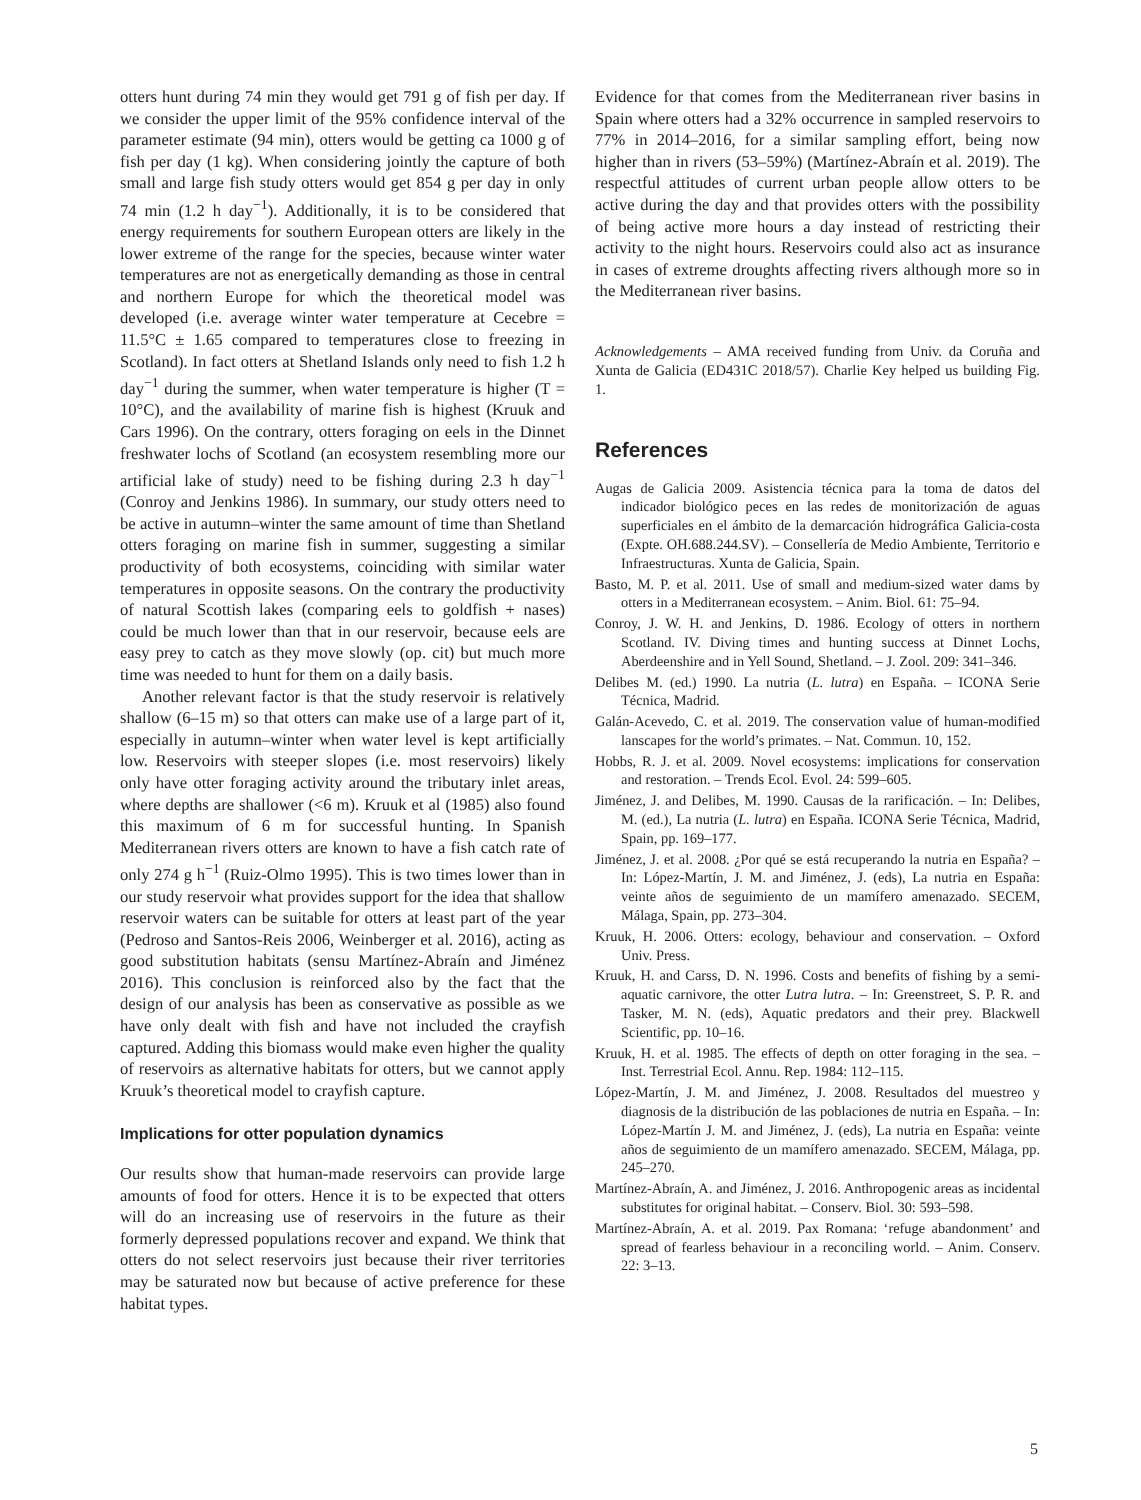otters hunt during 74 min they would get 791 g of fish per day. If we consider the upper limit of the 95% confidence interval of the parameter estimate (94 min), otters would be getting ca 1000 g of fish per day (1 kg). When considering jointly the capture of both small and large fish study otters would get 854 g per day in only 74 min (1.2 h day<sup>−1</sup>). Additionally, it is to be considered that energy requirements for southern European otters are likely in the lower extreme of the range for the species, because winter water temperatures are not as energetically demanding as those in central and northern Europe for which the theoretical model was developed (i.e. average winter water temperature at Cecebre = 11.5°C ± 1.65 compared to temperatures close to freezing in Scotland). In fact otters at Shetland Islands only need to fish 1.2 h day<sup>−1</sup> during the summer, when water temperature is higher (T = 10°C), and the availability of marine fish is highest (Kruuk and Cars 1996). On the contrary, otters foraging on eels in the Dinnet freshwater lochs of Scotland (an ecosystem resembling more our artificial lake of study) need to be fishing during 2.3 h day<sup>−1</sup> (Conroy and Jenkins 1986). In summary, our study otters need to be active in autumn–winter the same amount of time than Shetland otters foraging on marine fish in summer, suggesting a similar productivity of both ecosystems, coinciding with similar water temperatures in opposite seasons. On the contrary the productivity of natural Scottish lakes (comparing eels to goldfish + nases) could be much lower than that in our reservoir, because eels are easy prey to catch as they move slowly (op. cit) but much more time was needed to hunt for them on a daily basis.
Another relevant factor is that the study reservoir is relatively shallow (6–15 m) so that otters can make use of a large part of it, especially in autumn–winter when water level is kept artificially low. Reservoirs with steeper slopes (i.e. most reservoirs) likely only have otter foraging activity around the tributary inlet areas, where depths are shallower (<6 m). Kruuk et al (1985) also found this maximum of 6 m for successful hunting. In Spanish Mediterranean rivers otters are known to have a fish catch rate of only 274 g h<sup>−1</sup> (Ruiz-Olmo 1995). This is two times lower than in our study reservoir what provides support for the idea that shallow reservoir waters can be suitable for otters at least part of the year (Pedroso and Santos-Reis 2006, Weinberger et al. 2016), acting as good substitution habitats (sensu Martínez-Abraín and Jiménez 2016). This conclusion is reinforced also by the fact that the design of our analysis has been as conservative as possible as we have only dealt with fish and have not included the crayfish captured. Adding this biomass would make even higher the quality of reservoirs as alternative habitats for otters, but we cannot apply Kruuk’s theoretical model to crayfish capture.
Implications for otter population dynamics
Our results show that human-made reservoirs can provide large amounts of food for otters. Hence it is to be expected that otters will do an increasing use of reservoirs in the future as their formerly depressed populations recover and expand. We think that otters do not select reservoirs just because their river territories may be saturated now but because of active preference for these habitat types.
Evidence for that comes from the Mediterranean river basins in Spain where otters had a 32% occurrence in sampled reservoirs to 77% in 2014–2016, for a similar sampling effort, being now higher than in rivers (53–59%) (Martínez-Abraín et al. 2019). The respectful attitudes of current urban people allow otters to be active during the day and that provides otters with the possibility of being active more hours a day instead of restricting their activity to the night hours. Reservoirs could also act as insurance in cases of extreme droughts affecting rivers although more so in the Mediterranean river basins.
Acknowledgements – AMA received funding from Univ. da Coruña and Xunta de Galicia (ED431C 2018/57). Charlie Key helped us building Fig. 1.
References
Augas de Galicia 2009. Asistencia técnica para la toma de datos del indicador biológico peces en las redes de monitorización de aguas superficiales en el ámbito de la demarcación hidrográfica Galicia-costa (Expte. OH.688.244.SV). – Consellería de Medio Ambiente, Territorio e Infraestructuras. Xunta de Galicia, Spain.
Basto, M. P. et al. 2011. Use of small and medium-sized water dams by otters in a Mediterranean ecosystem. – Anim. Biol. 61: 75–94.
Conroy, J. W. H. and Jenkins, D. 1986. Ecology of otters in northern Scotland. IV. Diving times and hunting success at Dinnet Lochs, Aberdeenshire and in Yell Sound, Shetland. – J. Zool. 209: 341–346.
Delibes M. (ed.) 1990. La nutria (L. lutra) en España. – ICONA Serie Técnica, Madrid.
Galán-Acevedo, C. et al. 2019. The conservation value of human-modified lanscapes for the world’s primates. – Nat. Commun. 10, 152.
Hobbs, R. J. et al. 2009. Novel ecosystems: implications for conservation and restoration. – Trends Ecol. Evol. 24: 599–605.
Jiménez, J. and Delibes, M. 1990. Causas de la rarificación. – In: Delibes, M. (ed.), La nutria (L. lutra) en España. ICONA Serie Técnica, Madrid, Spain, pp. 169–177.
Jiménez, J. et al. 2008. ¿Por qué se está recuperando la nutria en España? – In: López-Martín, J. M. and Jiménez, J. (eds), La nutria en España: veinte años de seguimiento de un mamífero amenazado. SECEM, Málaga, Spain, pp. 273–304.
Kruuk, H. 2006. Otters: ecology, behaviour and conservation. – Oxford Univ. Press.
Kruuk, H. and Carss, D. N. 1996. Costs and benefits of fishing by a semi-aquatic carnivore, the otter Lutra lutra. – In: Greenstreet, S. P. R. and Tasker, M. N. (eds), Aquatic predators and their prey. Blackwell Scientific, pp. 10–16.
Kruuk, H. et al. 1985. The effects of depth on otter foraging in the sea. – Inst. Terrestrial Ecol. Annu. Rep. 1984: 112–115.
López-Martín, J. M. and Jiménez, J. 2008. Resultados del muestreo y diagnosis de la distribución de las poblaciones de nutria en España. – In: López-Martín J. M. and Jiménez, J. (eds), La nutria en España: veinte años de seguimiento de un mamífero amenazado. SECEM, Málaga, pp. 245–270.
Martínez-Abraín, A. and Jiménez, J. 2016. Anthropogenic areas as incidental substitutes for original habitat. – Conserv. Biol. 30: 593–598.
Martínez-Abraín, A. et al. 2019. Pax Romana: ‘refuge abandonment’ and spread of fearless behaviour in a reconciling world. – Anim. Conserv. 22: 3–13.
5